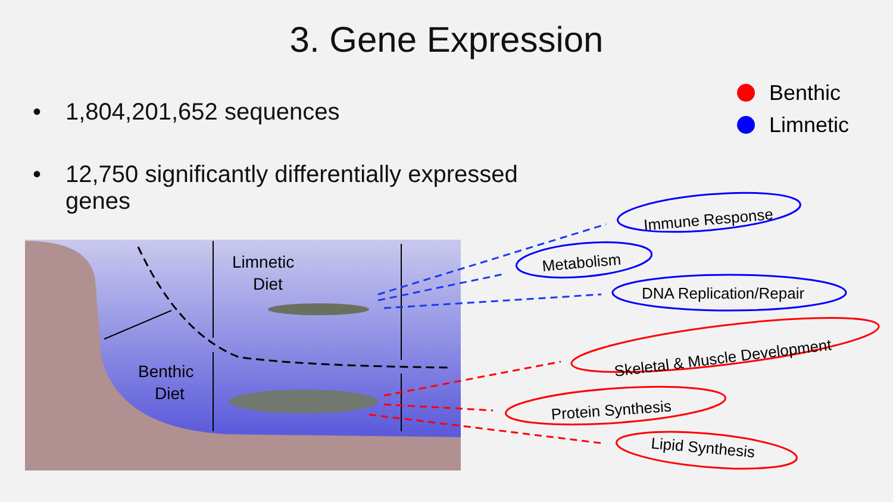3. Gene Expression
• 1,804,201,652 sequences
• 12,750 significantly differentially expressed
genes
Benthic
Limnetic
Limnetic
Diet
Benthic
Diet
Immune Response
Metabolism
DNA Replication/Repair
Skeletal & Muscle Development
Protein Synthesis
Lipid Synthesis